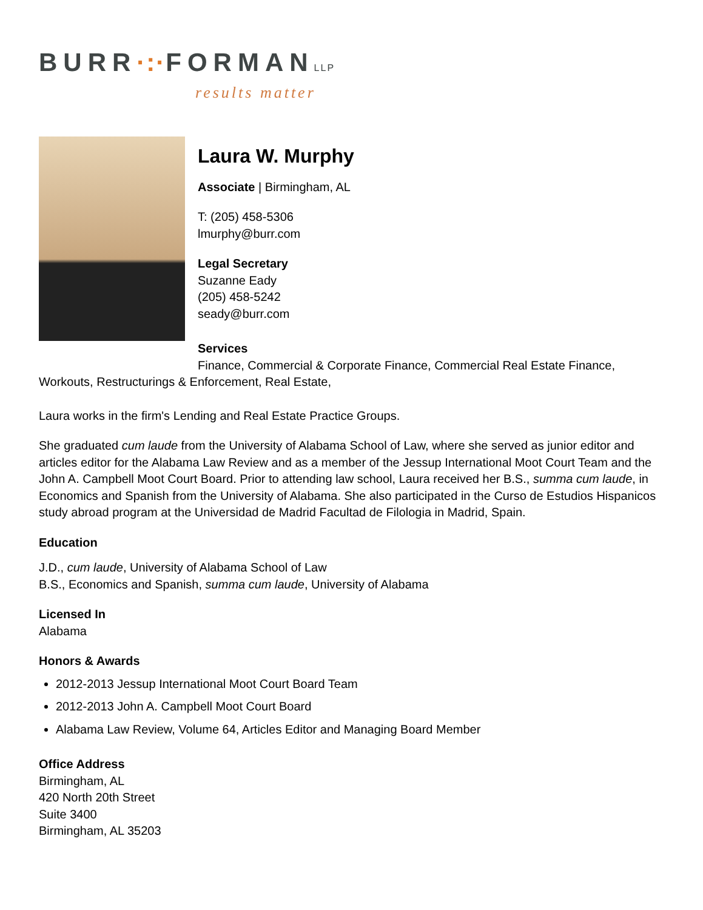BURR·:·FORMANLLP
results matter
Laura W. Murphy
Associate | Birmingham, AL
T: (205) 458-5306
lmurphy@burr.com
Legal Secretary
Suzanne Eady
(205) 458-5242
seady@burr.com
Services
Finance, Commercial & Corporate Finance, Commercial Real Estate Finance, Workouts, Restructurings & Enforcement, Real Estate,
Laura works in the firm's Lending and Real Estate Practice Groups.
She graduated cum laude from the University of Alabama School of Law, where she served as junior editor and articles editor for the Alabama Law Review and as a member of the Jessup International Moot Court Team and the John A. Campbell Moot Court Board. Prior to attending law school, Laura received her B.S., summa cum laude, in Economics and Spanish from the University of Alabama. She also participated in the Curso de Estudios Hispanicos study abroad program at the Universidad de Madrid Facultad de Filologia in Madrid, Spain.
Education
J.D., cum laude, University of Alabama School of Law
B.S., Economics and Spanish, summa cum laude, University of Alabama
Licensed In
Alabama
Honors & Awards
2012-2013 Jessup International Moot Court Board Team
2012-2013 John A. Campbell Moot Court Board
Alabama Law Review, Volume 64, Articles Editor and Managing Board Member
Office Address
Birmingham, AL
420 North 20th Street
Suite 3400
Birmingham, AL 35203